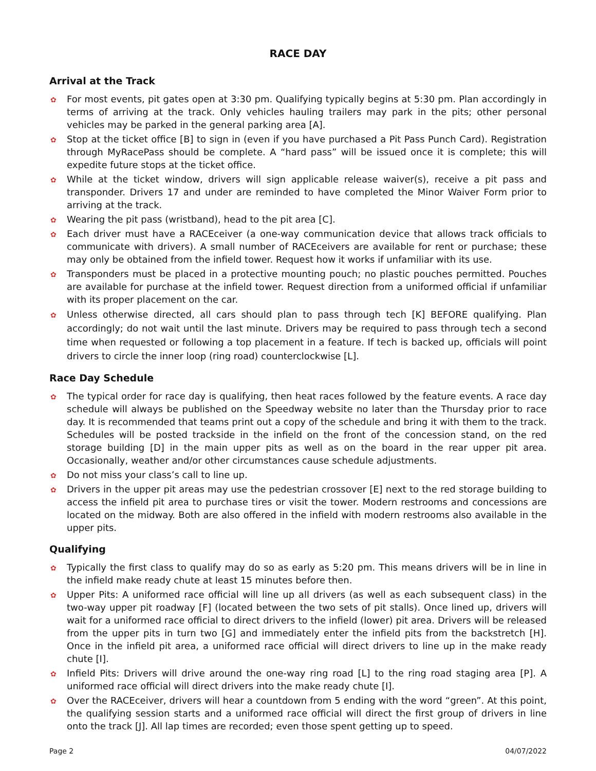RACE DAY
Arrival at the Track
✿ For most events, pit gates open at 3:30 pm. Qualifying typically begins at 5:30 pm. Plan accordingly in terms of arriving at the track. Only vehicles hauling trailers may park in the pits; other personal vehicles may be parked in the general parking area [A].
✿ Stop at the ticket office [B] to sign in (even if you have purchased a Pit Pass Punch Card). Registration through MyRacePass should be complete. A “hard pass” will be issued once it is complete; this will expedite future stops at the ticket office.
✿ While at the ticket window, drivers will sign applicable release waiver(s), receive a pit pass and transponder. Drivers 17 and under are reminded to have completed the Minor Waiver Form prior to arriving at the track.
✿ Wearing the pit pass (wristband), head to the pit area [C].
✿ Each driver must have a RACEceiver (a one-way communication device that allows track officials to communicate with drivers). A small number of RACEceivers are available for rent or purchase; these may only be obtained from the infield tower. Request how it works if unfamiliar with its use.
✿ Transponders must be placed in a protective mounting pouch; no plastic pouches permitted. Pouches are available for purchase at the infield tower. Request direction from a uniformed official if unfamiliar with its proper placement on the car.
✿ Unless otherwise directed, all cars should plan to pass through tech [K] BEFORE qualifying. Plan accordingly; do not wait until the last minute. Drivers may be required to pass through tech a second time when requested or following a top placement in a feature. If tech is backed up, officials will point drivers to circle the inner loop (ring road) counterclockwise [L].
Race Day Schedule
✿ The typical order for race day is qualifying, then heat races followed by the feature events. A race day schedule will always be published on the Speedway website no later than the Thursday prior to race day. It is recommended that teams print out a copy of the schedule and bring it with them to the track. Schedules will be posted trackside in the infield on the front of the concession stand, on the red storage building [D] in the main upper pits as well as on the board in the rear upper pit area. Occasionally, weather and/or other circumstances cause schedule adjustments.
✿ Do not miss your class’s call to line up.
✿ Drivers in the upper pit areas may use the pedestrian crossover [E] next to the red storage building to access the infield pit area to purchase tires or visit the tower. Modern restrooms and concessions are located on the midway. Both are also offered in the infield with modern restrooms also available in the upper pits.
Qualifying
✿ Typically the first class to qualify may do so as early as 5:20 pm. This means drivers will be in line in the infield make ready chute at least 15 minutes before then.
✿ Upper Pits: A uniformed race official will line up all drivers (as well as each subsequent class) in the two-way upper pit roadway [F] (located between the two sets of pit stalls). Once lined up, drivers will wait for a uniformed race official to direct drivers to the infield (lower) pit area. Drivers will be released from the upper pits in turn two [G] and immediately enter the infield pits from the backstretch [H]. Once in the infield pit area, a uniformed race official will direct drivers to line up in the make ready chute [I].
✿ Infield Pits: Drivers will drive around the one-way ring road [L] to the ring road staging area [P]. A uniformed race official will direct drivers into the make ready chute [I].
✿ Over the RACEceiver, drivers will hear a countdown from 5 ending with the word “green”. At this point, the qualifying session starts and a uniformed race official will direct the first group of drivers in line onto the track [J]. All lap times are recorded; even those spent getting up to speed.
Page 2 04/07/2022